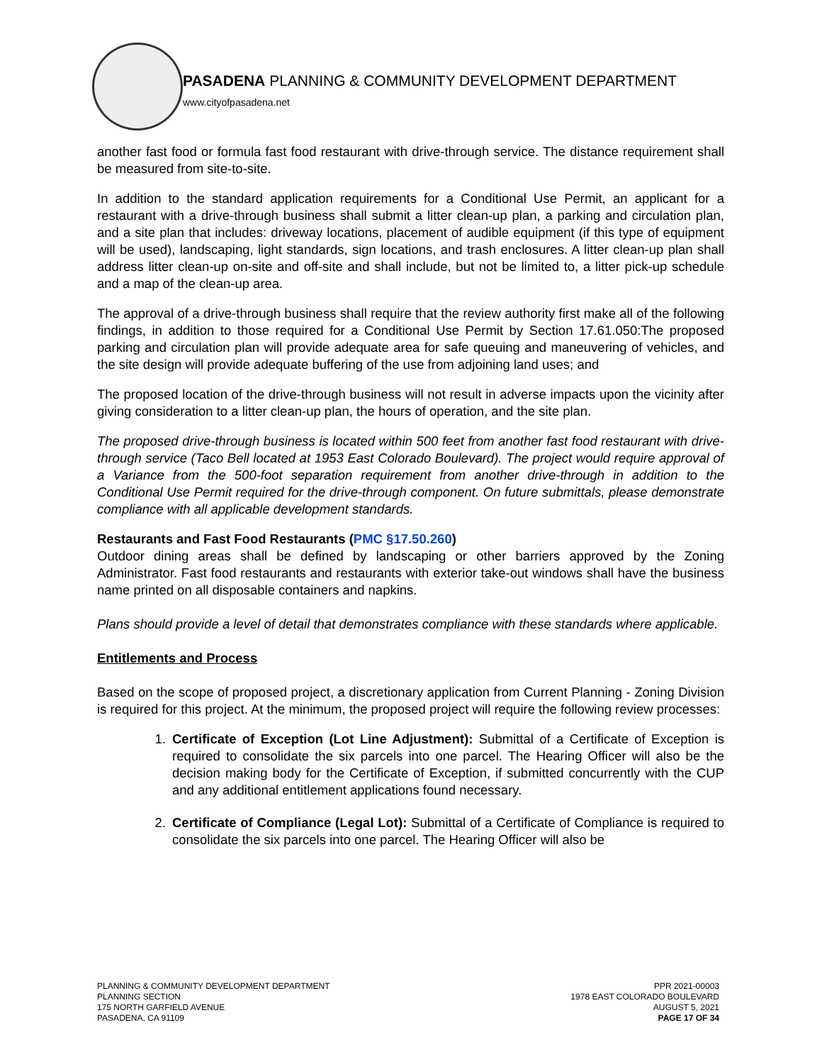PASADENA PLANNING & COMMUNITY DEVELOPMENT DEPARTMENT
www.cityofpasadena.net
another fast food or formula fast food restaurant with drive-through service. The distance requirement shall be measured from site-to-site.
In addition to the standard application requirements for a Conditional Use Permit, an applicant for a restaurant with a drive-through business shall submit a litter clean-up plan, a parking and circulation plan, and a site plan that includes: driveway locations, placement of audible equipment (if this type of equipment will be used), landscaping, light standards, sign locations, and trash enclosures. A litter clean-up plan shall address litter clean-up on-site and off-site and shall include, but not be limited to, a litter pick-up schedule and a map of the clean-up area.
The approval of a drive-through business shall require that the review authority first make all of the following findings, in addition to those required for a Conditional Use Permit by Section 17.61.050:The proposed parking and circulation plan will provide adequate area for safe queuing and maneuvering of vehicles, and the site design will provide adequate buffering of the use from adjoining land uses; and
The proposed location of the drive-through business will not result in adverse impacts upon the vicinity after giving consideration to a litter clean-up plan, the hours of operation, and the site plan.
The proposed drive-through business is located within 500 feet from another fast food restaurant with drive-through service (Taco Bell located at 1953 East Colorado Boulevard). The project would require approval of a Variance from the 500-foot separation requirement from another drive-through in addition to the Conditional Use Permit required for the drive-through component. On future submittals, please demonstrate compliance with all applicable development standards.
Restaurants and Fast Food Restaurants (PMC §17.50.260)
Outdoor dining areas shall be defined by landscaping or other barriers approved by the Zoning Administrator. Fast food restaurants and restaurants with exterior take-out windows shall have the business name printed on all disposable containers and napkins.
Plans should provide a level of detail that demonstrates compliance with these standards where applicable.
Entitlements and Process
Based on the scope of proposed project, a discretionary application from Current Planning - Zoning Division is required for this project. At the minimum, the proposed project will require the following review processes:
1. Certificate of Exception (Lot Line Adjustment): Submittal of a Certificate of Exception is required to consolidate the six parcels into one parcel. The Hearing Officer will also be the decision making body for the Certificate of Exception, if submitted concurrently with the CUP and any additional entitlement applications found necessary.
2. Certificate of Compliance (Legal Lot): Submittal of a Certificate of Compliance is required to consolidate the six parcels into one parcel. The Hearing Officer will also be
PLANNING & COMMUNITY DEVELOPMENT DEPARTMENT
PLANNING SECTION
175 NORTH GARFIELD AVENUE
PASADENA, CA 91109
PPR 2021-00003
1978 EAST COLORADO BOULEVARD
AUGUST 5, 2021
PAGE 17 OF 34